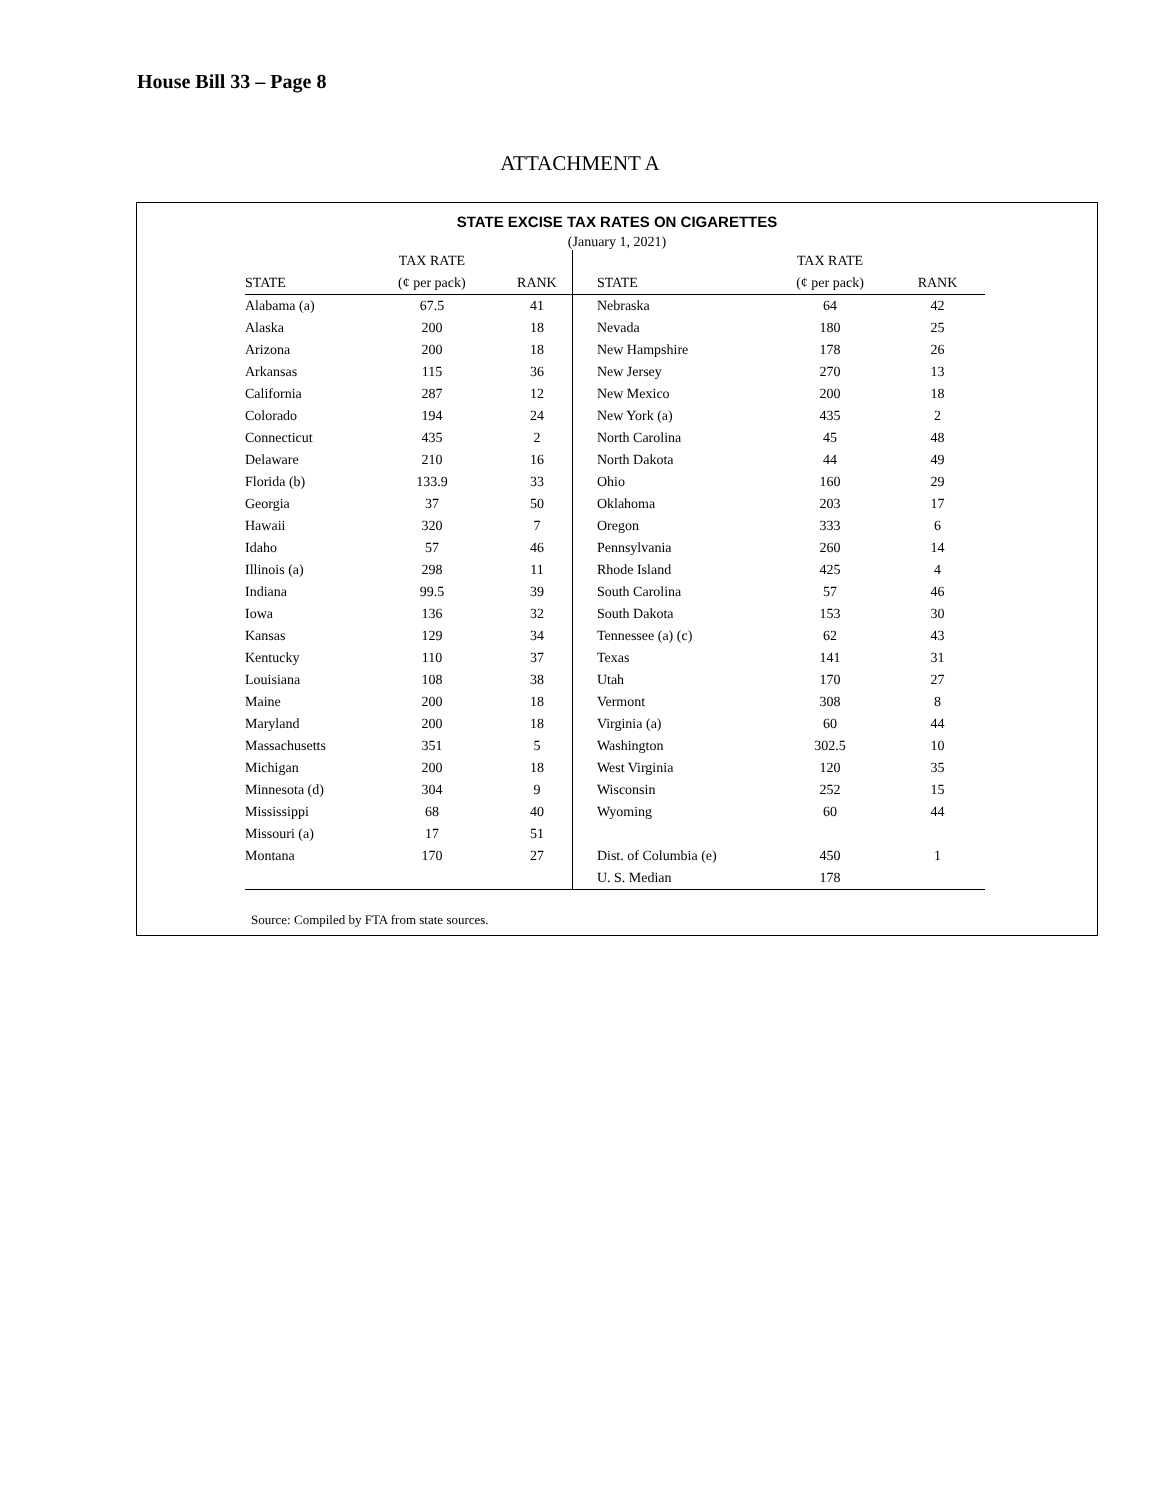House Bill 33 – Page 8
ATTACHMENT A
STATE EXCISE TAX RATES ON CIGARETTES
(January 1, 2021)
| | TAX RATE | | | | | TAX RATE | |
| --- | --- | --- | --- | --- | --- | --- | --- |
| STATE | (¢ per pack) | RANK | | | STATE | (¢ per pack) | RANK |
| Alabama (a) | 67.5 | 41 | | | Nebraska | 64 | 42 |
| Alaska | 200 | 18 | | | Nevada | 180 | 25 |
| Arizona | 200 | 18 | | | New Hampshire | 178 | 26 |
| Arkansas | 115 | 36 | | | New Jersey | 270 | 13 |
| California | 287 | 12 | | | New Mexico | 200 | 18 |
| Colorado | 194 | 24 | | | New York (a) | 435 | 2 |
| Connecticut | 435 | 2 | | | North Carolina | 45 | 48 |
| Delaware | 210 | 16 | | | North Dakota | 44 | 49 |
| Florida (b) | 133.9 | 33 | | | Ohio | 160 | 29 |
| Georgia | 37 | 50 | | | Oklahoma | 203 | 17 |
| Hawaii | 320 | 7 | | | Oregon | 333 | 6 |
| Idaho | 57 | 46 | | | Pennsylvania | 260 | 14 |
| Illinois (a) | 298 | 11 | | | Rhode Island | 425 | 4 |
| Indiana | 99.5 | 39 | | | South Carolina | 57 | 46 |
| Iowa | 136 | 32 | | | South Dakota | 153 | 30 |
| Kansas | 129 | 34 | | | Tennessee (a) (c) | 62 | 43 |
| Kentucky | 110 | 37 | | | Texas | 141 | 31 |
| Louisiana | 108 | 38 | | | Utah | 170 | 27 |
| Maine | 200 | 18 | | | Vermont | 308 | 8 |
| Maryland | 200 | 18 | | | Virginia (a) | 60 | 44 |
| Massachusetts | 351 | 5 | | | Washington | 302.5 | 10 |
| Michigan | 200 | 18 | | | West Virginia | 120 | 35 |
| Minnesota (d) | 304 | 9 | | | Wisconsin | 252 | 15 |
| Mississippi | 68 | 40 | | | Wyoming | 60 | 44 |
| Missouri (a) | 17 | 51 | | | | | |
| Montana | 170 | 27 | | | Dist. of Columbia (e) | 450 | 1 |
| | | | | | U. S. Median | 178 | |
Source: Compiled by FTA from state sources.